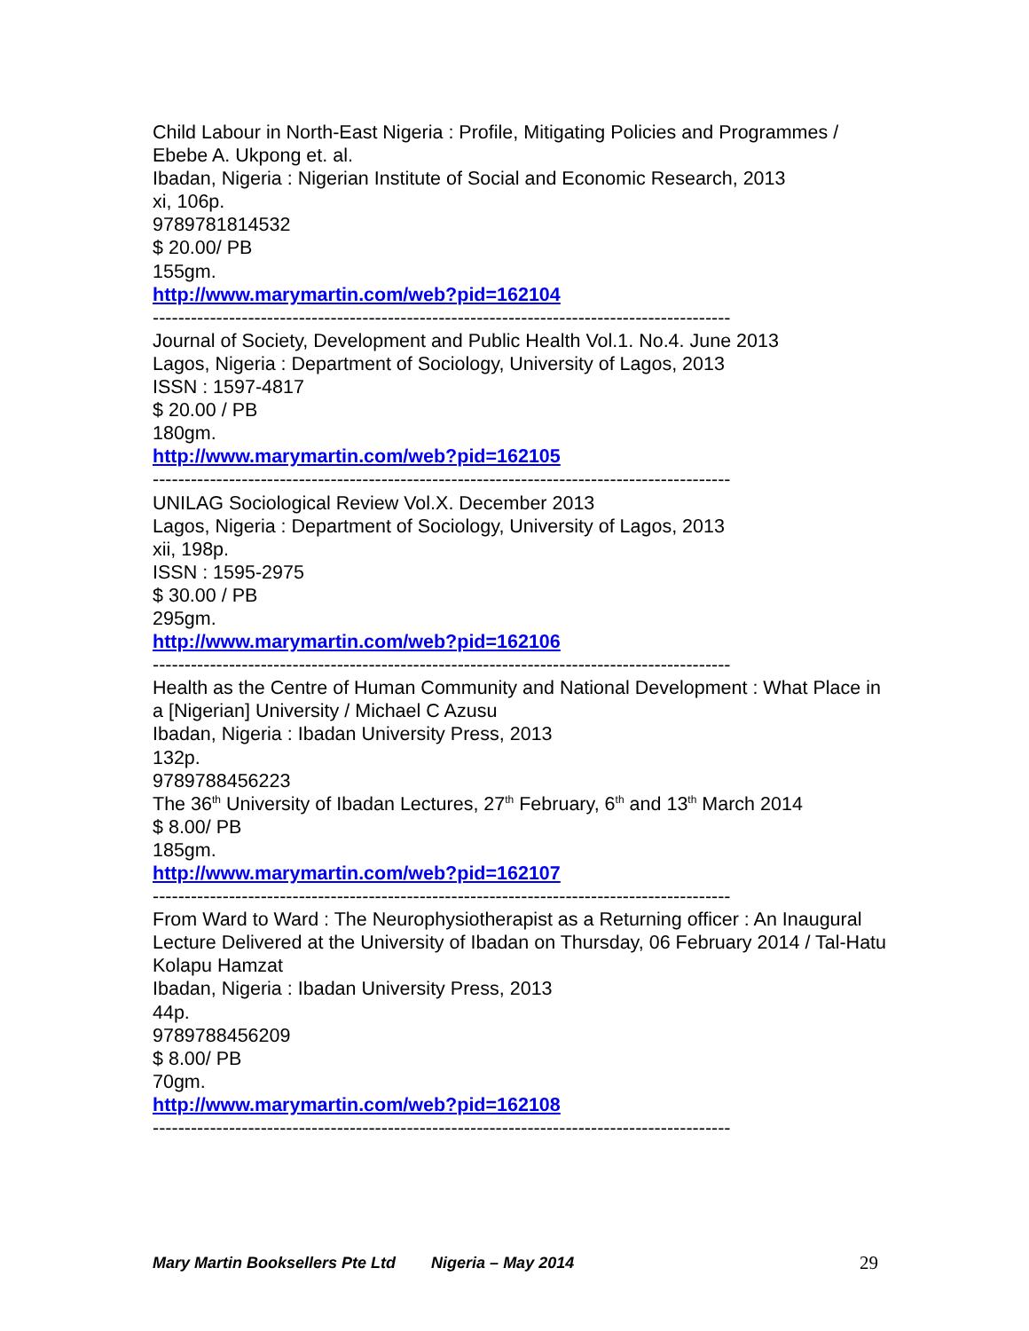Child Labour in North-East Nigeria : Profile, Mitigating Policies and Programmes / Ebebe A. Ukpong et. al.
Ibadan, Nigeria : Nigerian Institute of Social and Economic Research, 2013
xi, 106p.
9789781814532
$ 20.00/ PB
155gm.
http://www.marymartin.com/web?pid=162104
-------------------------------------------------------------------------------------------
Journal of Society, Development and Public Health Vol.1. No.4. June 2013
Lagos, Nigeria : Department of Sociology, University of Lagos, 2013
ISSN : 1597-4817
$ 20.00 / PB
180gm.
http://www.marymartin.com/web?pid=162105
-------------------------------------------------------------------------------------------
UNILAG Sociological Review Vol.X. December 2013
Lagos, Nigeria : Department of Sociology, University of Lagos, 2013
xii, 198p.
ISSN : 1595-2975
$ 30.00 / PB
295gm.
http://www.marymartin.com/web?pid=162106
-------------------------------------------------------------------------------------------
Health as the Centre of Human Community and National Development : What Place in a [Nigerian] University / Michael C Azusu
Ibadan, Nigeria : Ibadan University Press, 2013
132p.
9789788456223
The 36<sup>th</sup> University of Ibadan Lectures, 27<sup>th</sup> February, 6<sup>th</sup> and 13<sup>th</sup> March 2014
$ 8.00/ PB
185gm.
http://www.marymartin.com/web?pid=162107
-------------------------------------------------------------------------------------------
From Ward to Ward : The Neurophysiotherapist as a Returning officer : An Inaugural Lecture Delivered at the University of Ibadan on Thursday, 06 February 2014 / Tal-Hatu Kolapu Hamzat
Ibadan, Nigeria : Ibadan University Press, 2013
44p.
9789788456209
$ 8.00/ PB
70gm.
http://www.marymartin.com/web?pid=162108
-------------------------------------------------------------------------------------------
Mary Martin Booksellers Pte Ltd Nigeria – May 2014 29